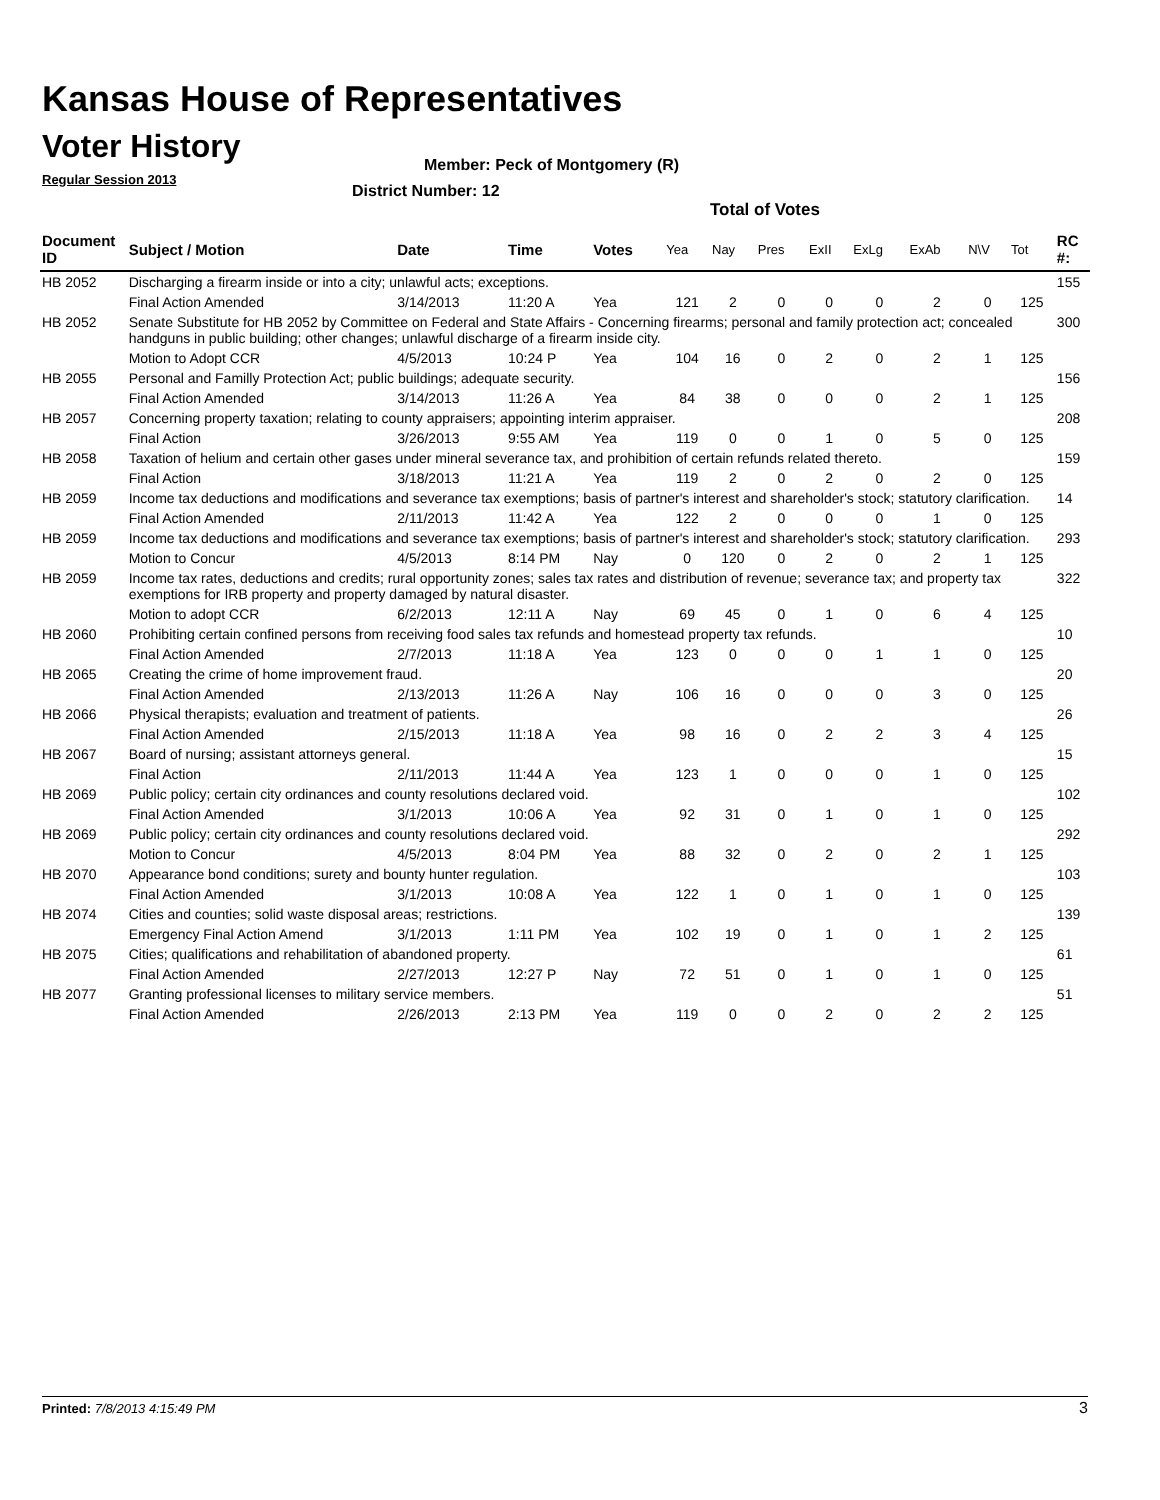Kansas House of Representatives
Voter History
Regular Session 2013
Member: Peck of Montgomery (R)
District Number: 12
Total of Votes
| Document ID | Subject / Motion | Date | Time | Votes | Yea | Nay | Pres | ExII | ExLg | ExAb | N\V | Tot | RC #: |
| --- | --- | --- | --- | --- | --- | --- | --- | --- | --- | --- | --- | --- | --- |
| HB 2052 | Discharging a firearm inside or into a city; unlawful acts; exceptions. | | | | | | | | | | | | 155 |
| | Final Action Amended | 3/14/2013 | 11:20 A | Yea | 121 | 2 | 0 | 0 | 0 | 2 | 0 | 125 | |
| HB 2052 | Senate Substitute for HB 2052 by Committee on Federal and State Affairs - Concerning firearms; personal and family protection act; concealed handguns in public building; other changes; unlawful discharge of a firearm inside city. | | | | | | | | | | | | 300 |
| | Motion to Adopt CCR | 4/5/2013 | 10:24 P | Yea | 104 | 16 | 0 | 2 | 0 | 2 | 1 | 125 | |
| HB 2055 | Personal and Familly Protection Act; public buildings; adequate security. | | | | | | | | | | | | 156 |
| | Final Action Amended | 3/14/2013 | 11:26 A | Yea | 84 | 38 | 0 | 0 | 0 | 2 | 1 | 125 | |
| HB 2057 | Concerning property taxation; relating to county appraisers; appointing interim appraiser. | | | | | | | | | | | | 208 |
| | Final Action | 3/26/2013 | 9:55 AM | Yea | 119 | 0 | 0 | 1 | 0 | 5 | 0 | 125 | |
| HB 2058 | Taxation of helium and certain other gases under mineral severance tax, and prohibition of certain refunds related thereto. | | | | | | | | | | | | 159 |
| | Final Action | 3/18/2013 | 11:21 A | Yea | 119 | 2 | 0 | 2 | 0 | 2 | 0 | 125 | |
| HB 2059 | Income tax deductions and modifications and severance tax exemptions; basis of partner's interest and shareholder's stock; statutory clarification. | | | | | | | | | | | | 14 |
| | Final Action Amended | 2/11/2013 | 11:42 A | Yea | 122 | 2 | 0 | 0 | 0 | 1 | 0 | 125 | |
| HB 2059 | Income tax deductions and modifications and severance tax exemptions; basis of partner's interest and shareholder's stock; statutory clarification. | | | | | | | | | | | | 293 |
| | Motion to Concur | 4/5/2013 | 8:14 PM | Nay | 0 | 120 | 0 | 2 | 0 | 2 | 1 | 125 | |
| HB 2059 | Income tax rates, deductions and credits; rural opportunity zones; sales tax rates and distribution of revenue; severance tax; and property tax exemptions for IRB property and property damaged by natural disaster. | | | | | | | | | | | | 322 |
| | Motion to adopt CCR | 6/2/2013 | 12:11 A | Nay | 69 | 45 | 0 | 1 | 0 | 6 | 4 | 125 | |
| HB 2060 | Prohibiting certain confined persons from receiving food sales tax refunds and homestead property tax refunds. | | | | | | | | | | | | 10 |
| | Final Action Amended | 2/7/2013 | 11:18 A | Yea | 123 | 0 | 0 | 0 | 1 | 1 | 0 | 125 | |
| HB 2065 | Creating the crime of home improvement fraud. | | | | | | | | | | | | 20 |
| | Final Action Amended | 2/13/2013 | 11:26 A | Nay | 106 | 16 | 0 | 0 | 0 | 3 | 0 | 125 | |
| HB 2066 | Physical therapists; evaluation and treatment of patients. | | | | | | | | | | | | 26 |
| | Final Action Amended | 2/15/2013 | 11:18 A | Yea | 98 | 16 | 0 | 2 | 2 | 3 | 4 | 125 | |
| HB 2067 | Board of nursing; assistant attorneys general. | | | | | | | | | | | | 15 |
| | Final Action | 2/11/2013 | 11:44 A | Yea | 123 | 1 | 0 | 0 | 0 | 1 | 0 | 125 | |
| HB 2069 | Public policy; certain city ordinances and county resolutions declared void. | | | | | | | | | | | | 102 |
| | Final Action Amended | 3/1/2013 | 10:06 A | Yea | 92 | 31 | 0 | 1 | 0 | 1 | 0 | 125 | |
| HB 2069 | Public policy; certain city ordinances and county resolutions declared void. | | | | | | | | | | | | 292 |
| | Motion to Concur | 4/5/2013 | 8:04 PM | Yea | 88 | 32 | 0 | 2 | 0 | 2 | 1 | 125 | |
| HB 2070 | Appearance bond conditions; surety and bounty hunter regulation. | | | | | | | | | | | | 103 |
| | Final Action Amended | 3/1/2013 | 10:08 A | Yea | 122 | 1 | 0 | 1 | 0 | 1 | 0 | 125 | |
| HB 2074 | Cities and counties; solid waste disposal areas; restrictions. | | | | | | | | | | | | 139 |
| | Emergency Final Action Amend | 3/1/2013 | 1:11 PM | Yea | 102 | 19 | 0 | 1 | 0 | 1 | 2 | 125 | |
| HB 2075 | Cities; qualifications and rehabilitation of abandoned property. | | | | | | | | | | | | 61 |
| | Final Action Amended | 2/27/2013 | 12:27 P | Nay | 72 | 51 | 0 | 1 | 0 | 1 | 0 | 125 | |
| HB 2077 | Granting professional licenses to military service members. | | | | | | | | | | | | 51 |
| | Final Action Amended | 2/26/2013 | 2:13 PM | Yea | 119 | 0 | 0 | 2 | 0 | 2 | 2 | 125 | |
Printed: 7/8/2013 4:15:49 PM 3